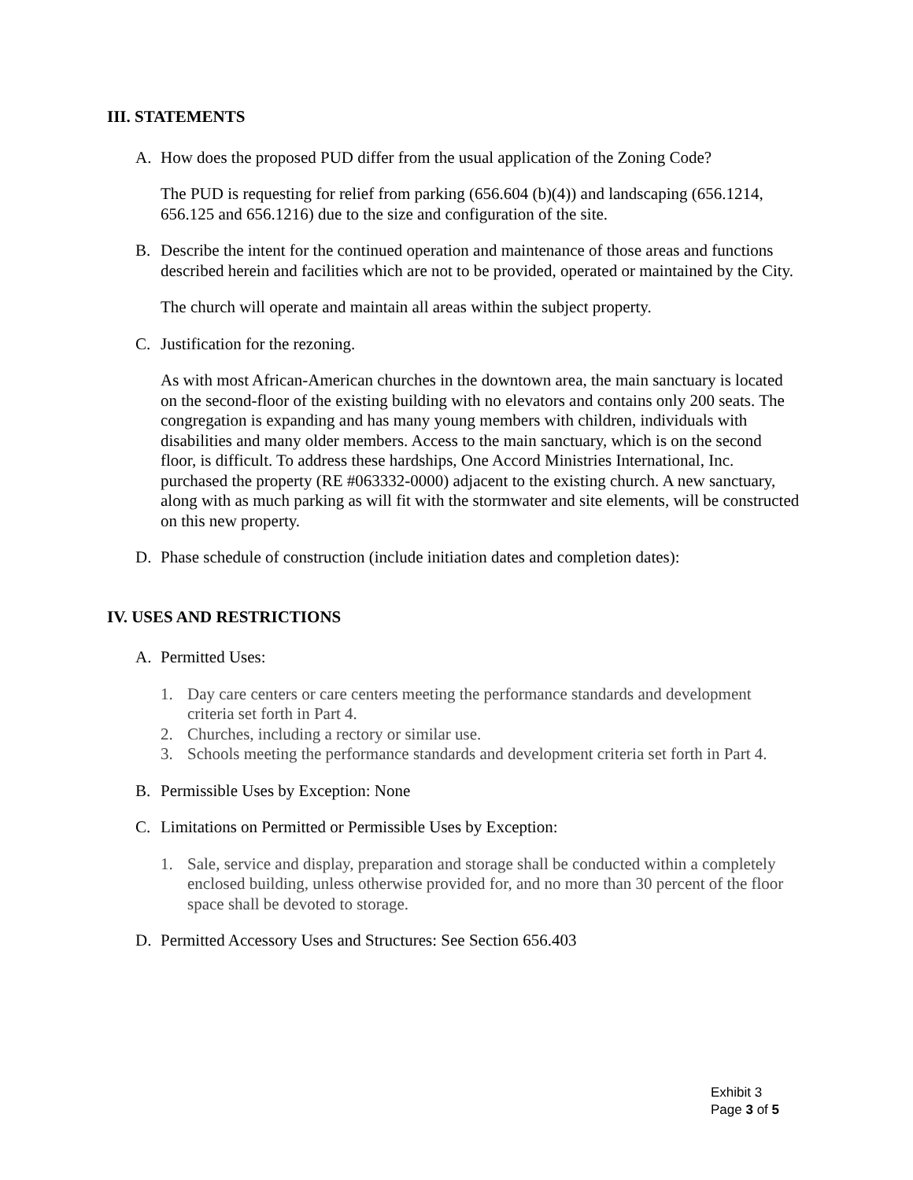III. STATEMENTS
A. How does the proposed PUD differ from the usual application of the Zoning Code?
The PUD is requesting for relief from parking (656.604 (b)(4)) and landscaping (656.1214, 656.125 and 656.1216) due to the size and configuration of the site.
B. Describe the intent for the continued operation and maintenance of those areas and functions described herein and facilities which are not to be provided, operated or maintained by the City.
The church will operate and maintain all areas within the subject property.
C. Justification for the rezoning.
As with most African-American churches in the downtown area, the main sanctuary is located on the second-floor of the existing building with no elevators and contains only 200 seats. The congregation is expanding and has many young members with children, individuals with disabilities and many older members. Access to the main sanctuary, which is on the second floor, is difficult. To address these hardships, One Accord Ministries International, Inc. purchased the property (RE #063332-0000) adjacent to the existing church. A new sanctuary, along with as much parking as will fit with the stormwater and site elements, will be constructed on this new property.
D. Phase schedule of construction (include initiation dates and completion dates):
IV. USES AND RESTRICTIONS
A. Permitted Uses:
1. Day care centers or care centers meeting the performance standards and development criteria set forth in Part 4.
2. Churches, including a rectory or similar use.
3. Schools meeting the performance standards and development criteria set forth in Part 4.
B. Permissible Uses by Exception: None
C. Limitations on Permitted or Permissible Uses by Exception:
1. Sale, service and display, preparation and storage shall be conducted within a completely enclosed building, unless otherwise provided for, and no more than 30 percent of the floor space shall be devoted to storage.
D. Permitted Accessory Uses and Structures: See Section 656.403
Exhibit 3
Page 3 of 5